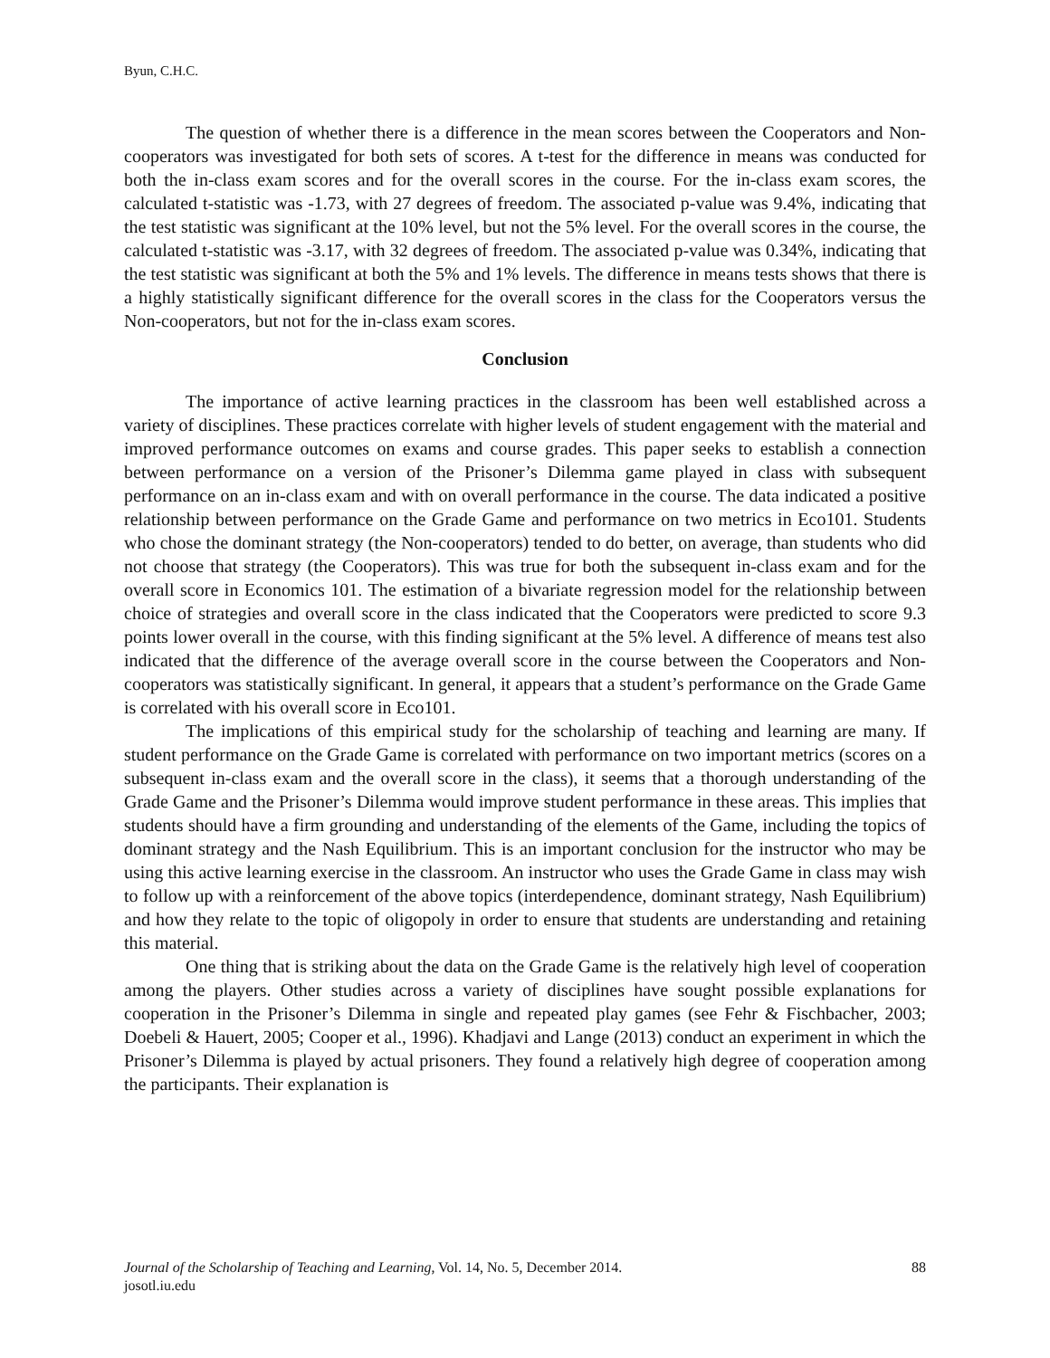Byun, C.H.C.
The question of whether there is a difference in the mean scores between the Cooperators and Non-cooperators was investigated for both sets of scores. A t-test for the difference in means was conducted for both the in-class exam scores and for the overall scores in the course. For the in-class exam scores, the calculated t-statistic was -1.73, with 27 degrees of freedom. The associated p-value was 9.4%, indicating that the test statistic was significant at the 10% level, but not the 5% level. For the overall scores in the course, the calculated t-statistic was -3.17, with 32 degrees of freedom. The associated p-value was 0.34%, indicating that the test statistic was significant at both the 5% and 1% levels. The difference in means tests shows that there is a highly statistically significant difference for the overall scores in the class for the Cooperators versus the Non-cooperators, but not for the in-class exam scores.
Conclusion
The importance of active learning practices in the classroom has been well established across a variety of disciplines. These practices correlate with higher levels of student engagement with the material and improved performance outcomes on exams and course grades. This paper seeks to establish a connection between performance on a version of the Prisoner’s Dilemma game played in class with subsequent performance on an in-class exam and with on overall performance in the course. The data indicated a positive relationship between performance on the Grade Game and performance on two metrics in Eco101. Students who chose the dominant strategy (the Non-cooperators) tended to do better, on average, than students who did not choose that strategy (the Cooperators). This was true for both the subsequent in-class exam and for the overall score in Economics 101. The estimation of a bivariate regression model for the relationship between choice of strategies and overall score in the class indicated that the Cooperators were predicted to score 9.3 points lower overall in the course, with this finding significant at the 5% level. A difference of means test also indicated that the difference of the average overall score in the course between the Cooperators and Non-cooperators was statistically significant. In general, it appears that a student’s performance on the Grade Game is correlated with his overall score in Eco101.
The implications of this empirical study for the scholarship of teaching and learning are many. If student performance on the Grade Game is correlated with performance on two important metrics (scores on a subsequent in-class exam and the overall score in the class), it seems that a thorough understanding of the Grade Game and the Prisoner’s Dilemma would improve student performance in these areas. This implies that students should have a firm grounding and understanding of the elements of the Game, including the topics of dominant strategy and the Nash Equilibrium. This is an important conclusion for the instructor who may be using this active learning exercise in the classroom. An instructor who uses the Grade Game in class may wish to follow up with a reinforcement of the above topics (interdependence, dominant strategy, Nash Equilibrium) and how they relate to the topic of oligopoly in order to ensure that students are understanding and retaining this material.
One thing that is striking about the data on the Grade Game is the relatively high level of cooperation among the players. Other studies across a variety of disciplines have sought possible explanations for cooperation in the Prisoner’s Dilemma in single and repeated play games (see Fehr & Fischbacher, 2003; Doebeli & Hauert, 2005; Cooper et al., 1996). Khadjavi and Lange (2013) conduct an experiment in which the Prisoner’s Dilemma is played by actual prisoners. They found a relatively high degree of cooperation among the participants. Their explanation is
88 Journal of the Scholarship of Teaching and Learning, Vol. 14, No. 5, December 2014.
josotl.iu.edu